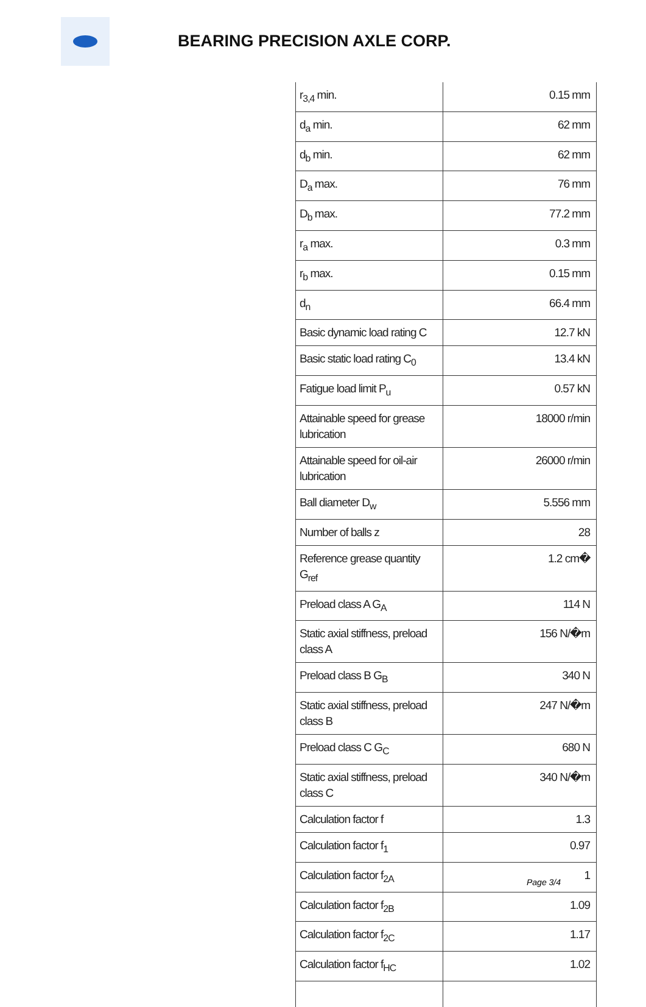BEARING PRECISION AXLE CORP.
| r<sub>3,4</sub> min. | 0.15 mm |
| d<sub>a</sub> min. | 62 mm |
| d<sub>b</sub> min. | 62 mm |
| D<sub>a</sub> max. | 76 mm |
| D<sub>b</sub> max. | 77.2 mm |
| r<sub>a</sub> max. | 0.3 mm |
| r<sub>b</sub> max. | 0.15 mm |
| d<sub>n</sub> | 66.4 mm |
| Basic dynamic load rating C | 12.7 kN |
| Basic static load rating C<sub>0</sub> | 13.4 kN |
| Fatigue load limit P<sub>u</sub> | 0.57 kN |
| Attainable speed for grease lubrication | 18000 r/min |
| Attainable speed for oil-air lubrication | 26000 r/min |
| Ball diameter D<sub>w</sub> | 5.556 mm |
| Number of balls z | 28 |
| Reference grease quantity G<sub>ref</sub> | 1.2 cm� |
| Preload class A G<sub>A</sub> | 114 N |
| Static axial stiffness, preload class A | 156 N/�m |
| Preload class B G<sub>B</sub> | 340 N |
| Static axial stiffness, preload class B | 247 N/�m |
| Preload class C G<sub>C</sub> | 680 N |
| Static axial stiffness, preload class C | 340 N/�m |
| Calculation factor f | 1.3 |
| Calculation factor f<sub>1</sub> | 0.97 |
| Calculation factor f<sub>2A</sub> | 1 |
| Calculation factor f<sub>2B</sub> | 1.09 |
| Calculation factor f<sub>2C</sub> | 1.17 |
| Calculation factor f<sub>HC</sub> | 1.02 |
Page 3/4